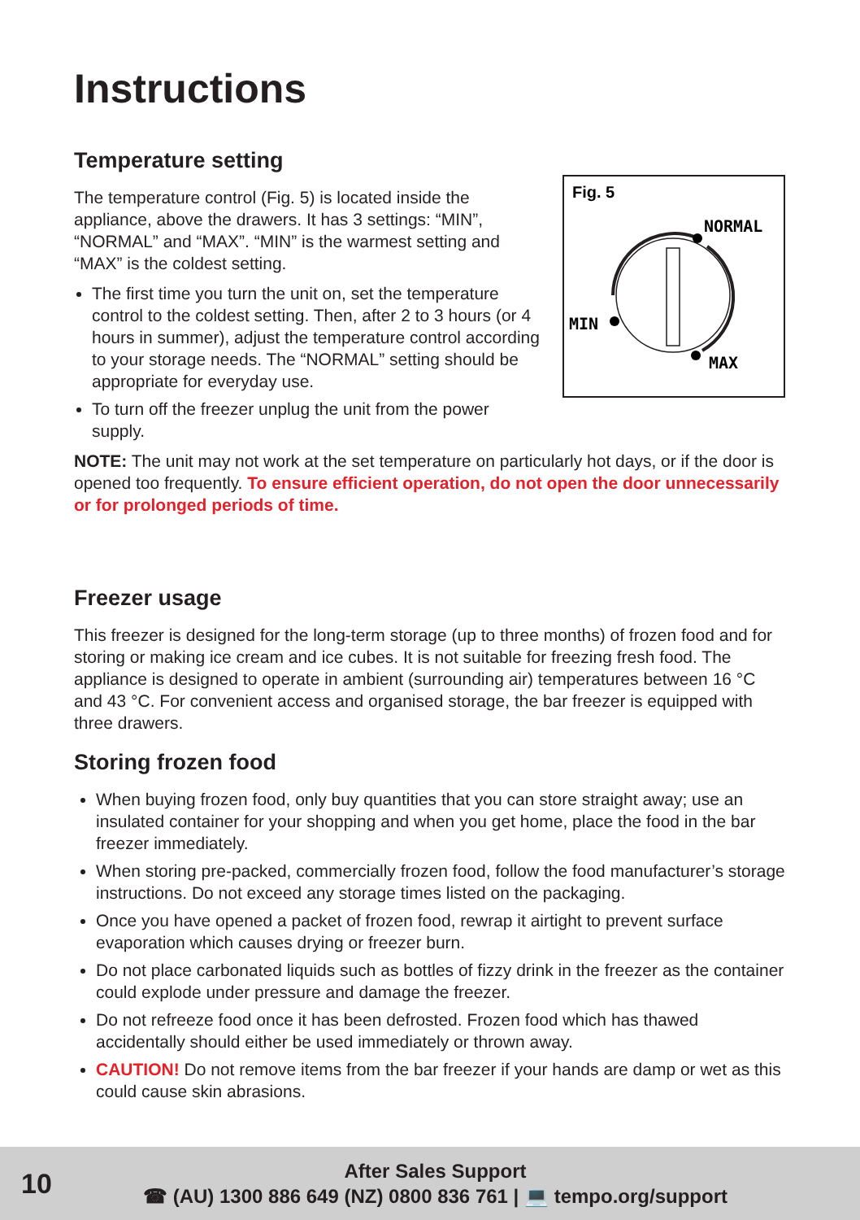Instructions
Temperature setting
The temperature control (Fig. 5) is located inside the appliance, above the drawers. It has 3 settings: “MIN”, “NORMAL” and “MAX”. “MIN” is the warmest setting and “MAX” is the coldest setting.
The first time you turn the unit on, set the temperature control to the coldest setting. Then, after 2 to 3 hours (or 4 hours in summer), adjust the temperature control according to your storage needs. The “NORMAL” setting should be appropriate for everyday use.
To turn off the freezer unplug the unit from the power supply.
Fig. 5
NORMAL
MIN
MAX
NOTE: The unit may not work at the set temperature on particularly hot days, or if the door is opened too frequently. To ensure efficient operation, do not open the door unnecessarily or for prolonged periods of time.
Freezer usage
This freezer is designed for the long-term storage (up to three months) of frozen food and for storing or making ice cream and ice cubes. It is not suitable for freezing fresh food. The appliance is designed to operate in ambient (surrounding air) temperatures between 16 °C and 43 °C. For convenient access and organised storage, the bar freezer is equipped with three drawers.
Storing frozen food
When buying frozen food, only buy quantities that you can store straight away; use an insulated container for your shopping and when you get home, place the food in the bar freezer immediately.
When storing pre-packed, commercially frozen food, follow the food manufacturer’s storage instructions. Do not exceed any storage times listed on the packaging.
Once you have opened a packet of frozen food, rewrap it airtight to prevent surface evaporation which causes drying or freezer burn.
Do not place carbonated liquids such as bottles of fizzy drink in the freezer as the container could explode under pressure and damage the freezer.
Do not refreeze food once it has been defrosted. Frozen food which has thawed accidentally should either be used immediately or thrown away.
CAUTION! Do not remove items from the bar freezer if your hands are damp or wet as this could cause skin abrasions.
10
After Sales Support
☎ (AU) 1300 886 649 (NZ) 0800 836 761 | 💻 tempo.org/support